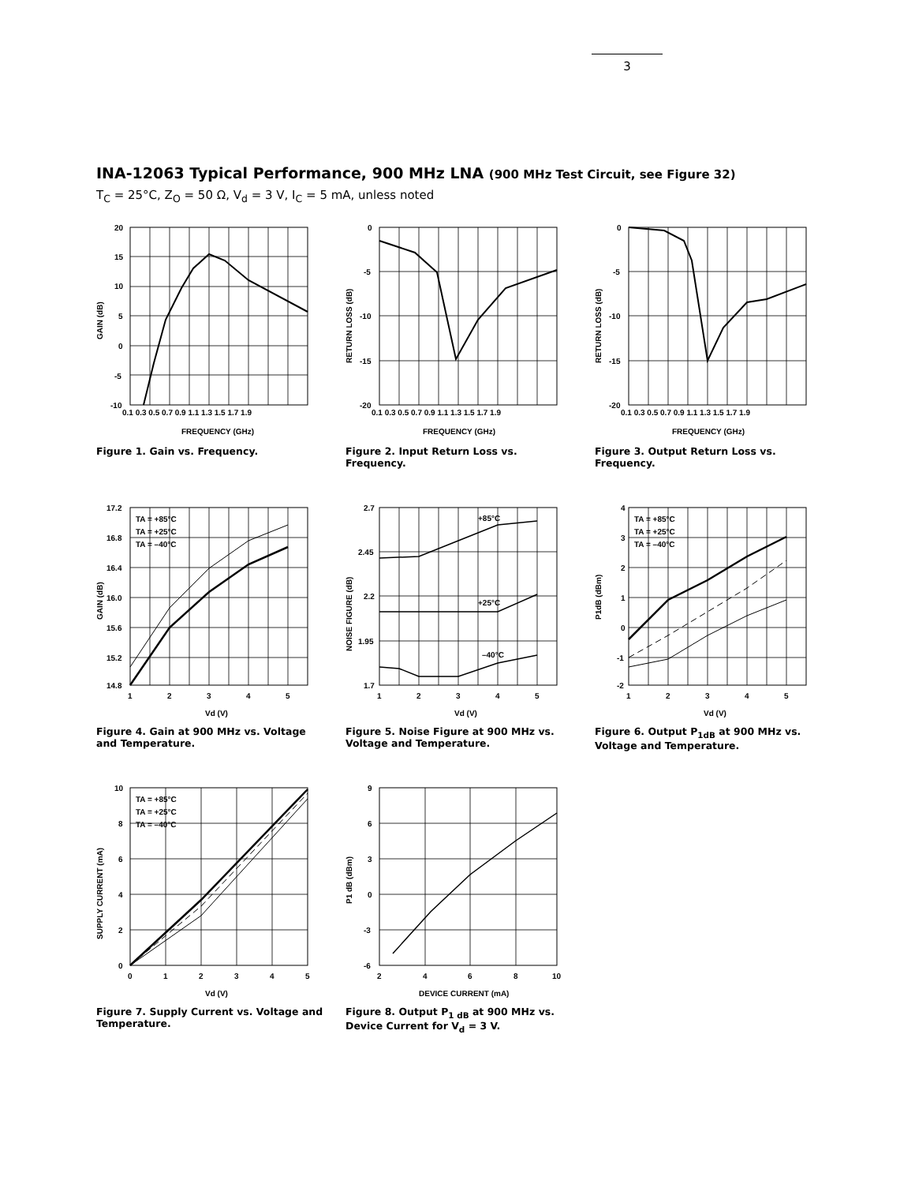3
INA-12063 Typical Performance, 900 MHz LNA (900 MHz Test Circuit, see Figure 32)
T<sub>C</sub> = 25°C, Z<sub>O</sub> = 50 Ω, V<sub>d</sub> = 3 V, I<sub>C</sub> = 5 mA, unless noted
20
15
10
5
0
-5
-10
0.1 0.3 0.5 0.7 0.9 1.1 1.3 1.5 1.7 1.9
FREQUENCY (GHz)
GAIN (dB)
Figure 1. Gain vs. Frequency.
0
-5
-10
-15
-20
0.1 0.3 0.5 0.7 0.9 1.1 1.3 1.5 1.7 1.9
FREQUENCY (GHz)
RETURN LOSS (dB)
Figure 2. Input Return Loss vs. Frequency.
0
-5
-10
-15
-20
0.1 0.3 0.5 0.7 0.9 1.1 1.3 1.5 1.7 1.9
FREQUENCY (GHz)
RETURN LOSS (dB)
Figure 3. Output Return Loss vs. Frequency.
17.2
16.8
16.4
16.0
15.6
15.2
14.8
1
2
3
4
5
TA = +85°C
TA = +25°C
TA = –40°C
Vd (V)
GAIN (dB)
Figure 4. Gain at 900 MHz vs. Voltage and Temperature.
2.7
2.45
2.2
1.95
1.7
1
2
3
4
5
+85°C
+25°C
–40°C
Vd (V)
NOISE FIGURE (dB)
Figure 5. Noise Figure at 900 MHz vs. Voltage and Temperature.
4
3
2
1
0
-1
-2
1
2
3
4
5
TA = +85°C
TA = +25°C
TA = –40°C
Vd (V)
P1dB (dBm)
Figure 6. Output P<sub>1dB</sub> at 900 MHz vs. Voltage and Temperature.
10
8
6
4
2
0
0
1
2
3
4
5
TA = +85°C
TA = +25°C
TA = –40°C
Vd (V)
SUPPLY CURRENT (mA)
Figure 7. Supply Current vs. Voltage and Temperature.
9
6
3
0
-3
-6
2
4
6
8
10
DEVICE CURRENT (mA)
P1 dB (dBm)
Figure 8. Output P<sub>1 dB</sub> at 900 MHz vs. Device Current for V<sub>d</sub> = 3 V.